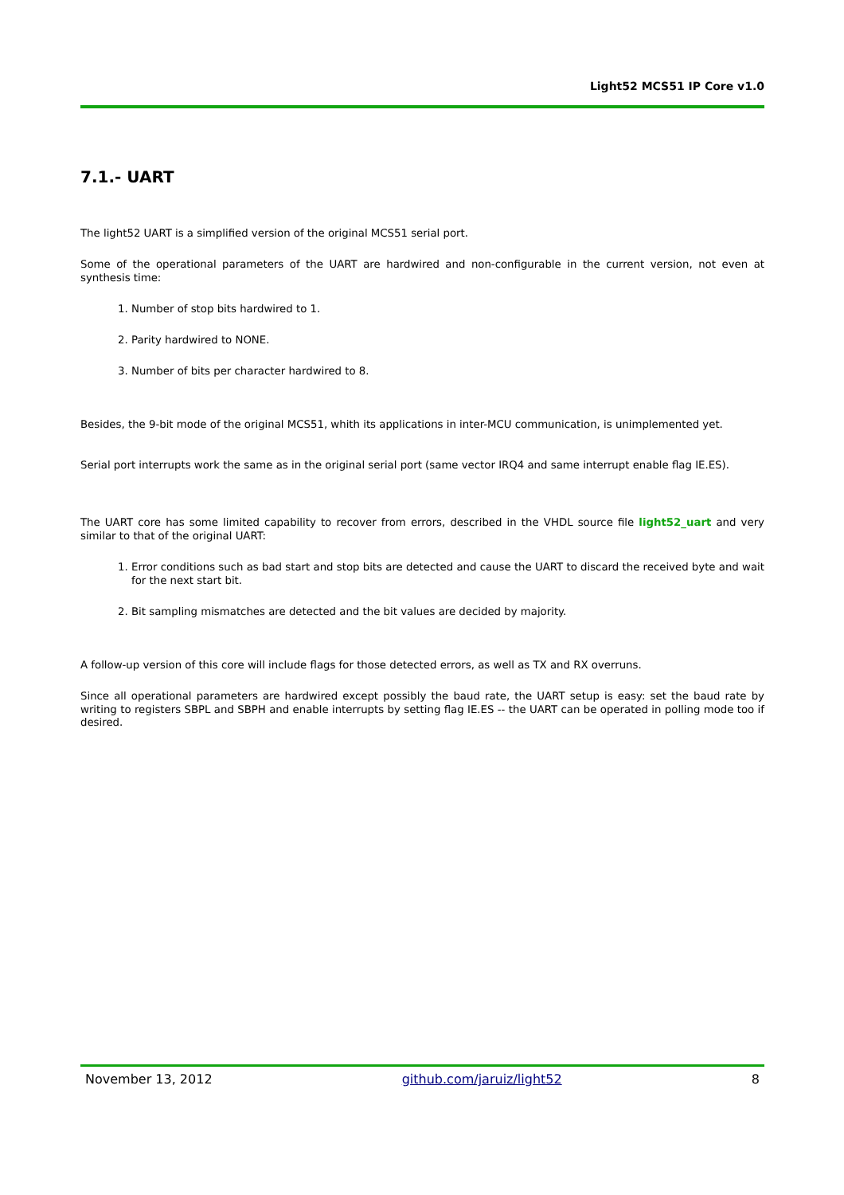Light52 MCS51 IP Core v1.0
7.1.- UART
The light52 UART is a simplified version of the original MCS51 serial port.
Some of the operational parameters of the UART are hardwired and non-configurable in the current version, not even at synthesis time:
1. Number of stop bits hardwired to 1.
2. Parity hardwired to NONE.
3. Number of bits per character hardwired to 8.
Besides, the 9-bit mode of the original MCS51, whith its applications in inter-MCU communication, is unimplemented yet.
Serial port interrupts work the same as in the original serial port (same vector IRQ4 and same interrupt enable flag IE.ES).
The UART core has some limited capability to recover from errors, described in the VHDL source file light52_uart and very similar to that of the original UART:
1. Error conditions such as bad start and stop bits are detected and cause the UART to discard the received byte and wait for the next start bit.
2. Bit sampling mismatches are detected and the bit values are decided by majority.
A follow-up version of this core will include flags for those detected errors, as well as TX and RX overruns.
Since all operational parameters are hardwired except possibly the baud rate, the UART setup is easy: set the baud rate by writing to registers SBPL and SBPH and enable interrupts by setting flag IE.ES -- the UART can be operated in polling mode too if desired.
November 13, 2012 github.com/jaruiz/light52 8